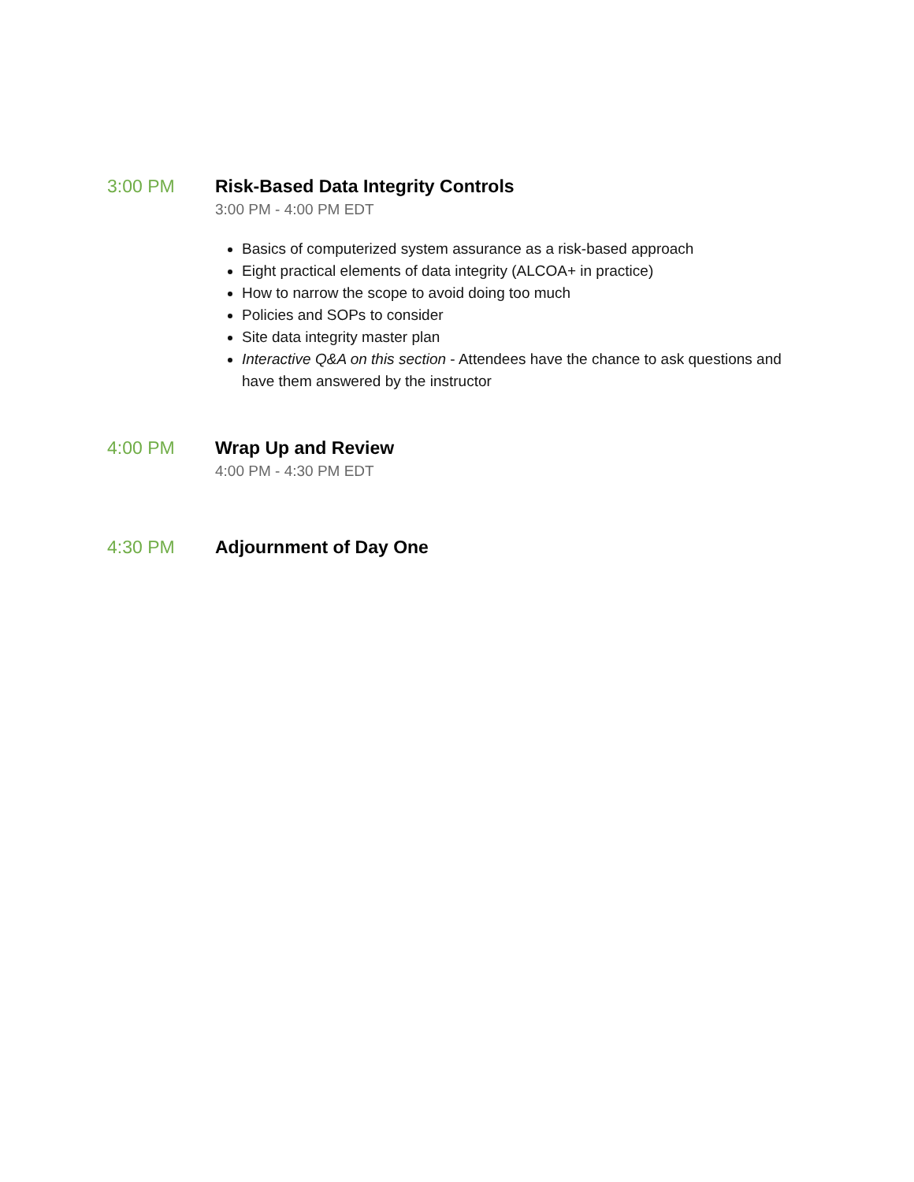3:00 PM Risk-Based Data Integrity Controls
3:00 PM - 4:00 PM EDT
Basics of computerized system assurance as a risk-based approach
Eight practical elements of data integrity (ALCOA+ in practice)
How to narrow the scope to avoid doing too much
Policies and SOPs to consider
Site data integrity master plan
Interactive Q&A on this section - Attendees have the chance to ask questions and have them answered by the instructor
4:00 PM Wrap Up and Review
4:00 PM - 4:30 PM EDT
4:30 PM Adjournment of Day One